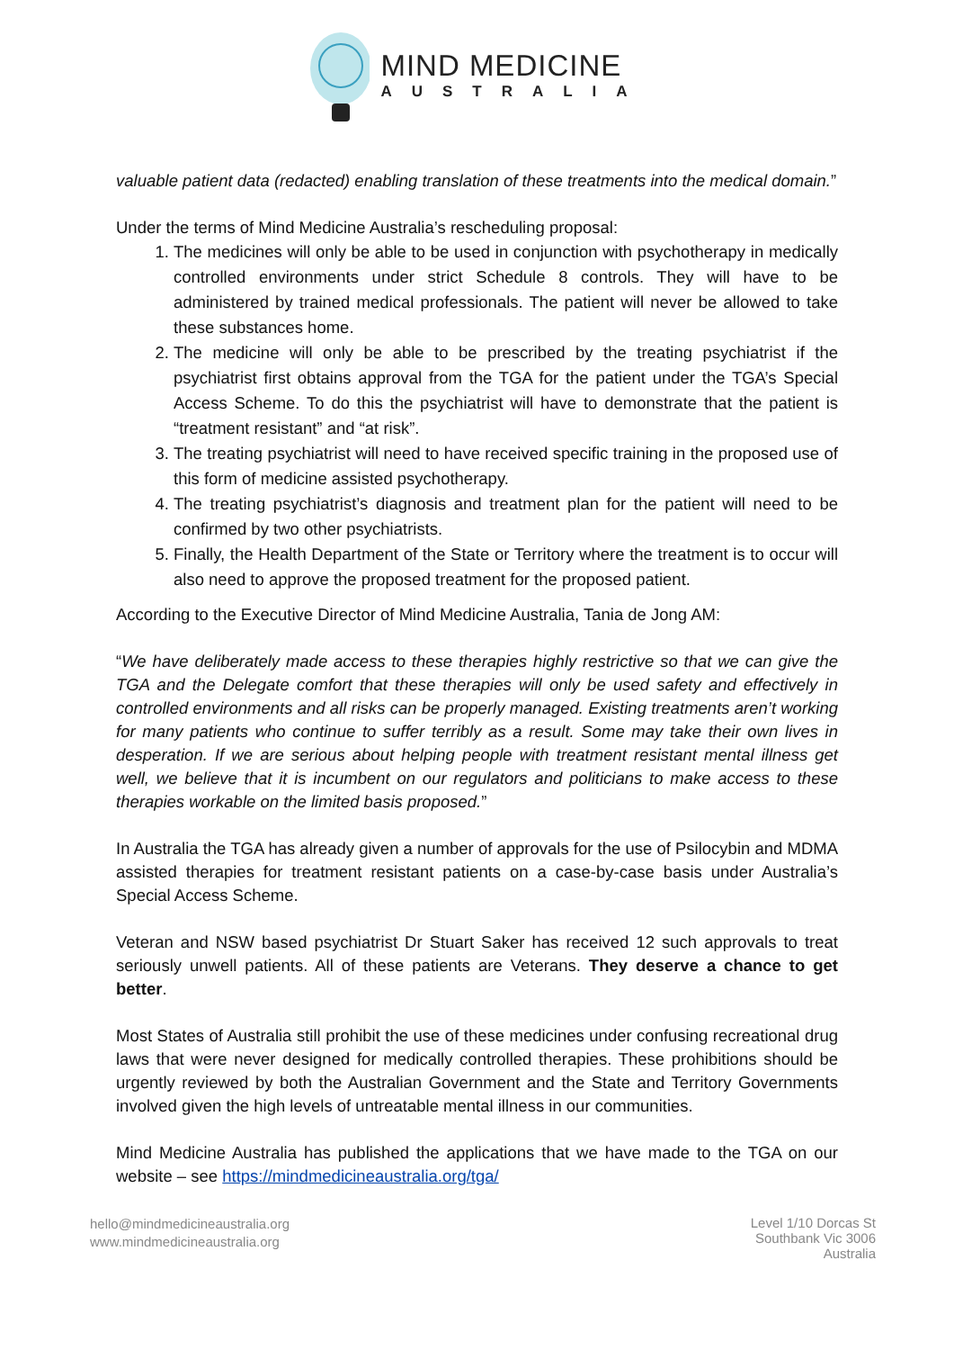MIND MEDICINE
AUSTRALIA
valuable patient data (redacted) enabling translation of these treatments into the medical domain.”
Under the terms of Mind Medicine Australia’s rescheduling proposal:
1. The medicines will only be able to be used in conjunction with psychotherapy in medically controlled environments under strict Schedule 8 controls. They will have to be administered by trained medical professionals. The patient will never be allowed to take these substances home.
2. The medicine will only be able to be prescribed by the treating psychiatrist if the psychiatrist first obtains approval from the TGA for the patient under the TGA’s Special Access Scheme. To do this the psychiatrist will have to demonstrate that the patient is “treatment resistant” and “at risk”.
3. The treating psychiatrist will need to have received specific training in the proposed use of this form of medicine assisted psychotherapy.
4. The treating psychiatrist’s diagnosis and treatment plan for the patient will need to be confirmed by two other psychiatrists.
5. Finally, the Health Department of the State or Territory where the treatment is to occur will also need to approve the proposed treatment for the proposed patient.
According to the Executive Director of Mind Medicine Australia, Tania de Jong AM:
“We have deliberately made access to these therapies highly restrictive so that we can give the TGA and the Delegate comfort that these therapies will only be used safety and effectively in controlled environments and all risks can be properly managed. Existing treatments aren’t working for many patients who continue to suffer terribly as a result. Some may take their own lives in desperation. If we are serious about helping people with treatment resistant mental illness get well, we believe that it is incumbent on our regulators and politicians to make access to these therapies workable on the limited basis proposed.”
In Australia the TGA has already given a number of approvals for the use of Psilocybin and MDMA assisted therapies for treatment resistant patients on a case-by-case basis under Australia’s Special Access Scheme.
Veteran and NSW based psychiatrist Dr Stuart Saker has received 12 such approvals to treat seriously unwell patients. All of these patients are Veterans. They deserve a chance to get better.
Most States of Australia still prohibit the use of these medicines under confusing recreational drug laws that were never designed for medically controlled therapies. These prohibitions should be urgently reviewed by both the Australian Government and the State and Territory Governments involved given the high levels of untreatable mental illness in our communities.
Mind Medicine Australia has published the applications that we have made to the TGA on our website – see https://mindmedicineaustralia.org/tga/
hello@mindmedicineaustralia.org
www.mindmedicineaustralia.org
Level 1/10 Dorcas St
Southbank Vic 3006
Australia